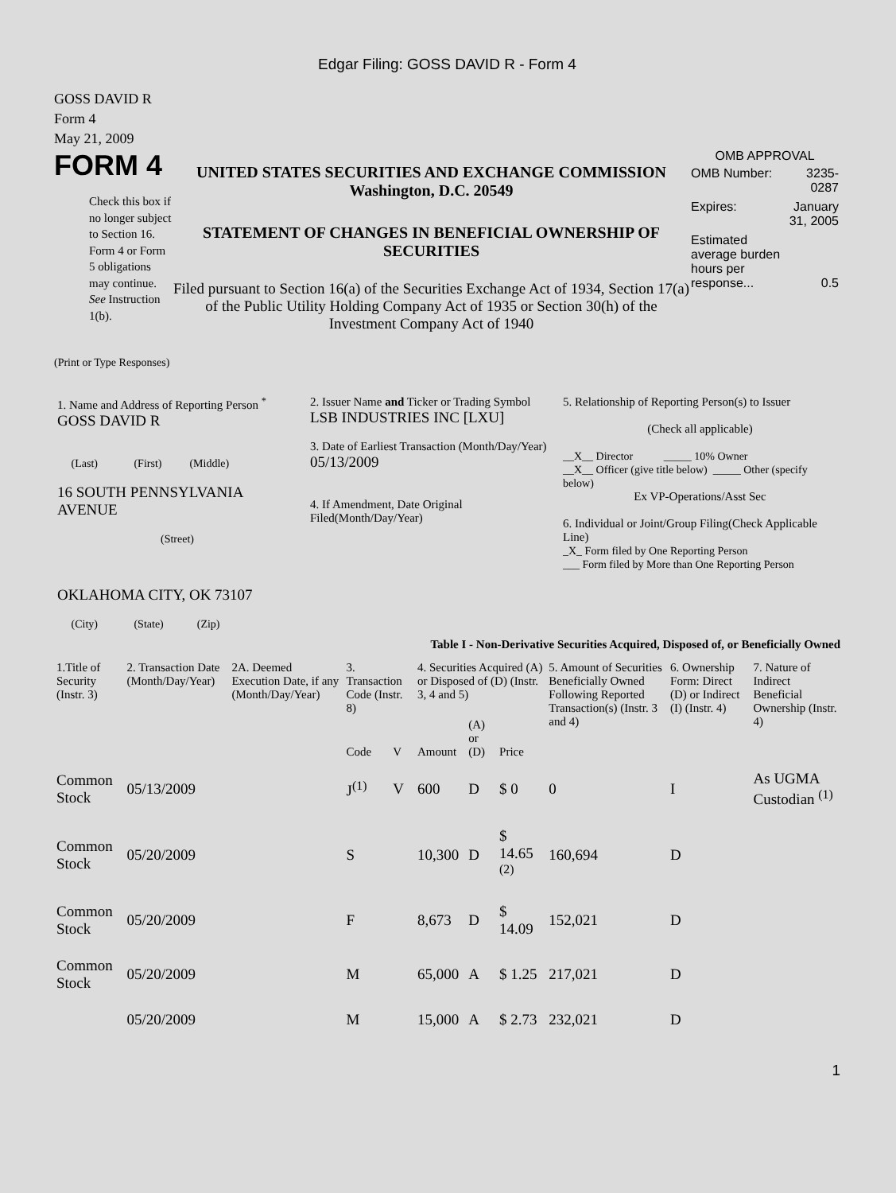Edgar Filing: GOSS DAVID R - Form 4
GOSS DAVID R
Form 4
May 21, 2009
FORM 4
Check this box if no longer subject to Section 16. Form 4 or Form 5 obligations may continue. See Instruction 1(b).
UNITED STATES SECURITIES AND EXCHANGE COMMISSION
Washington, D.C. 20549
STATEMENT OF CHANGES IN BENEFICIAL OWNERSHIP OF SECURITIES
Filed pursuant to Section 16(a) of the Securities Exchange Act of 1934, Section 17(a) of the Public Utility Holding Company Act of 1935 or Section 30(h) of the Investment Company Act of 1940
OMB APPROVAL
| OMB Number: | 3235-0287 |
| Expires: | January 31, 2005 |
| Estimated average burden hours per response... | 0.5 |
(Print or Type Responses)
| 1. Name and Address of Reporting Person <sup>*</sup> GOSS DAVID R (Last) (First) (Middle) 16 SOUTH PENNSYLVANIA AVENUE (Street) OKLAHOMA CITY, OK 73107 (City) (State) (Zip) | 2. Issuer Name and Ticker or Trading Symbol LSB INDUSTRIES INC [LXU] 3. Date of Earliest Transaction (Month/Day/Year) 05/13/2009 4. If Amendment, Date Original Filed(Month/Day/Year) | 5. Relationship of Reporting Person(s) to Issuer (Check all applicable) __X__ Director _____ 10% Owner __X__ Officer (give title below) _____ Other (specify below) Ex VP-Operations/Asst Sec 6. Individual or Joint/Group Filing(Check Applicable Line) _X_ Form filed by One Reporting Person ___ Form filed by More than One Reporting Person |
Table I - Non-Derivative Securities Acquired, Disposed of, or Beneficially Owned
| 1.Title of Security (Instr. 3) | 2. Transaction Date (Month/Day/Year) | 2A. Deemed Execution Date, if any (Month/Day/Year) | 3. Transaction Code (Instr. 8) | | 4. Securities Acquired (A) or Disposed of (D) (Instr. 3, 4 and 5) | | | 5. Amount of Securities Beneficially Owned Following Reported Transaction(s) (Instr. 3 and 4) | 6. Ownership Form: Direct (D) or Indirect (I) (Instr. 4) | 7. Nature of Indirect Beneficial Ownership (Instr. 4) |
| --- | --- | --- | --- | --- | --- | --- | --- | --- | --- | --- |
| | | | Code | V | Amount | (A) or (D) | Price | | | |
| Common Stock | 05/13/2009 | | J<sup>(1)</sup> | V | 600 | D | $ 0 | 0 | I | As UGMA Custodian <sup>(1)</sup> |
| Common Stock | 05/20/2009 | | S | | 10,300 | D | $ 14.65 <sup>(2)</sup> | 160,694 | D | |
| Common Stock | 05/20/2009 | | F | | 8,673 | D | $ 14.09 | 152,021 | D | |
| Common Stock | 05/20/2009 | | M | | 65,000 | A | $ 1.25 | 217,021 | D | |
| | 05/20/2009 | | M | | 15,000 | A | $ 2.73 | 232,021 | D | |
1